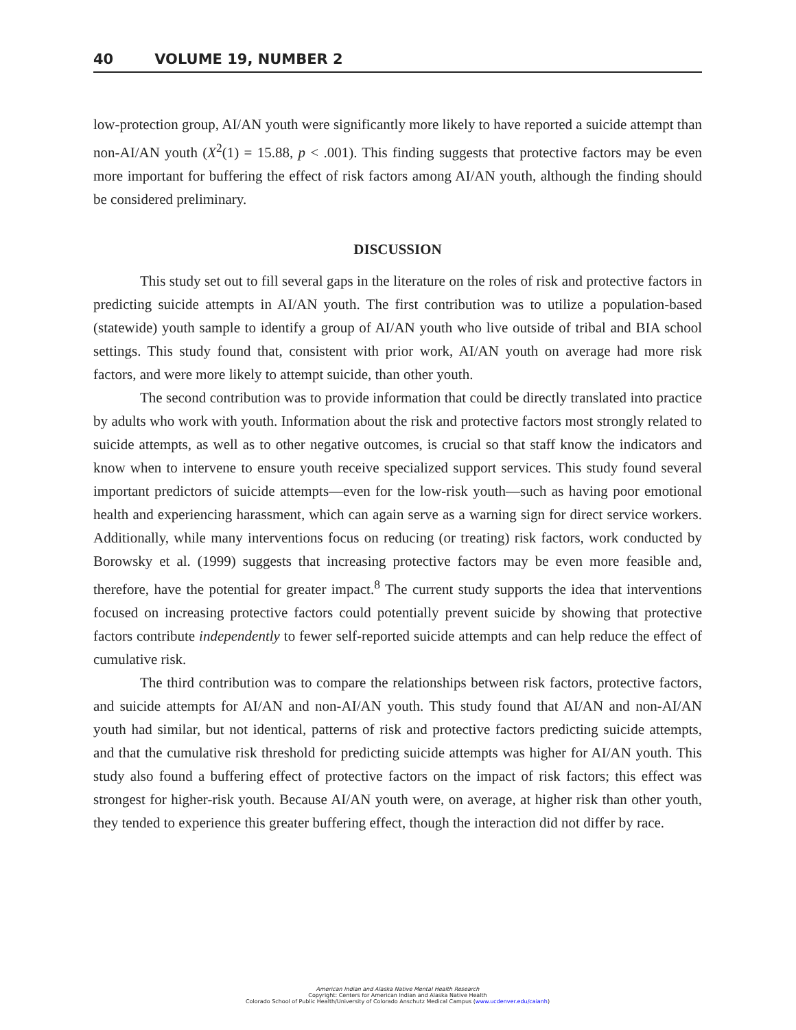40 VOLUME 19, NUMBER 2
low-protection group, AI/AN youth were significantly more likely to have reported a suicide attempt than non-AI/AN youth (X<sup>2</sup>(1) = 15.88, p < .001). This finding suggests that protective factors may be even more important for buffering the effect of risk factors among AI/AN youth, although the finding should be considered preliminary.
DISCUSSION
This study set out to fill several gaps in the literature on the roles of risk and protective factors in predicting suicide attempts in AI/AN youth. The first contribution was to utilize a population-based (statewide) youth sample to identify a group of AI/AN youth who live outside of tribal and BIA school settings. This study found that, consistent with prior work, AI/AN youth on average had more risk factors, and were more likely to attempt suicide, than other youth.
The second contribution was to provide information that could be directly translated into practice by adults who work with youth. Information about the risk and protective factors most strongly related to suicide attempts, as well as to other negative outcomes, is crucial so that staff know the indicators and know when to intervene to ensure youth receive specialized support services. This study found several important predictors of suicide attempts—even for the low-risk youth—such as having poor emotional health and experiencing harassment, which can again serve as a warning sign for direct service workers. Additionally, while many interventions focus on reducing (or treating) risk factors, work conducted by Borowsky et al. (1999) suggests that increasing protective factors may be even more feasible and, therefore, have the potential for greater impact.<sup>8</sup> The current study supports the idea that interventions focused on increasing protective factors could potentially prevent suicide by showing that protective factors contribute independently to fewer self-reported suicide attempts and can help reduce the effect of cumulative risk.
The third contribution was to compare the relationships between risk factors, protective factors, and suicide attempts for AI/AN and non-AI/AN youth. This study found that AI/AN and non-AI/AN youth had similar, but not identical, patterns of risk and protective factors predicting suicide attempts, and that the cumulative risk threshold for predicting suicide attempts was higher for AI/AN youth. This study also found a buffering effect of protective factors on the impact of risk factors; this effect was strongest for higher-risk youth. Because AI/AN youth were, on average, at higher risk than other youth, they tended to experience this greater buffering effect, though the interaction did not differ by race.
American Indian and Alaska Native Mental Health Research
Copyright: Centers for American Indian and Alaska Native Health
Colorado School of Public Health/University of Colorado Anschutz Medical Campus (www.ucdenver.edu/caianh)